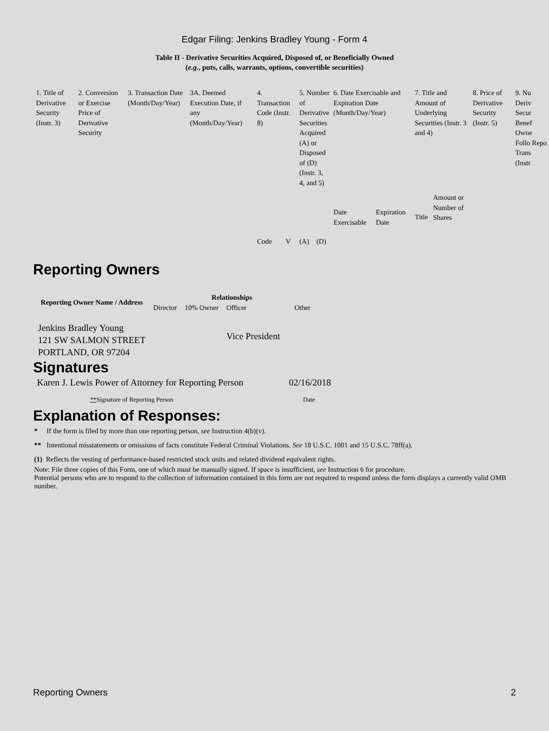Edgar Filing: Jenkins Bradley Young - Form 4
Table II - Derivative Securities Acquired, Disposed of, or Beneficially Owned
(e.g., puts, calls, warrants, options, convertible securities)
| 1. Title of Derivative Security (Instr. 3) | 2. Conversion or Exercise Price of Derivative Security | 3. Transaction Date (Month/Day/Year) | 3A. Deemed Execution Date, if any (Month/Day/Year) | 4. Transaction Code (Instr. 8) | | 5. Number of Derivative Securities Acquired (A) or Disposed of (D) (Instr. 3, 4, and 5) | | 6. Date Exercisable and Expiration Date (Month/Day/Year) | | 7. Title and Amount of Underlying Securities (Instr. 3 and 4) | | 8. Price of Derivative Security (Instr. 5) | 9. Nu Deriv Secur Benef Owne Follo Repo Trans (Instr |
| | | | | Code | V | (A) | (D) | Date Exercisable | Expiration Date | Title | Amount or Number of Shares | | |
Reporting Owners
| Reporting Owner Name / Address | Relationships | | | |
| --- | --- | --- | --- | --- |
| | Director | 10% Owner | Officer | Other |
| Jenkins Bradley Young 121 SW SALMON STREET PORTLAND, OR 97204 | | | Vice President | |
Signatures
| Karen J. Lewis Power of Attorney for Reporting Person | 02/16/2018 |
| ** Signature of Reporting Person | Date |
Explanation of Responses:
* If the form is filed by more than one reporting person, see Instruction 4(b)(v).
** Intentional misstatements or omissions of facts constitute Federal Criminal Violations. See 18 U.S.C. 1001 and 15 U.S.C. 78ff(a).
(1) Reflects the vesting of performance-based restricted stock units and related dividend equivalent rights.
Note: File three copies of this Form, one of which must be manually signed. If space is insufficient, see Instruction 6 for procedure.
Potential persons who are to respond to the collection of information contained in this form are not required to respond unless the form displays a currently valid OMB number.
Reporting Owners 2